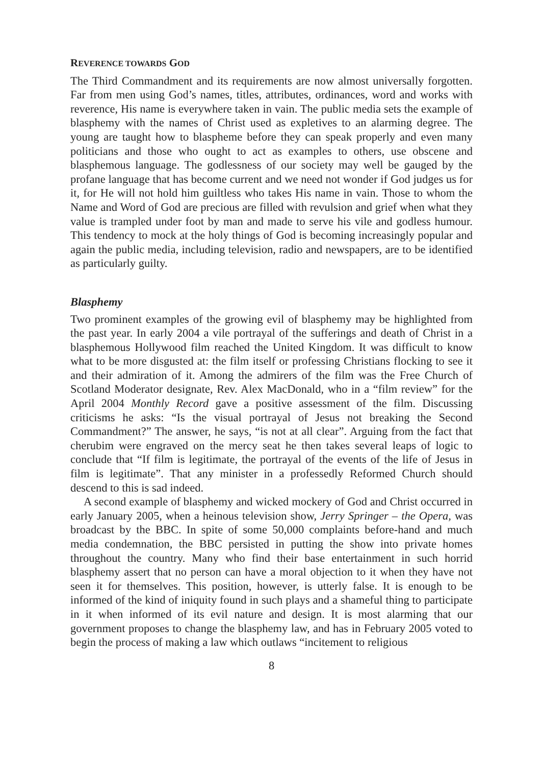REVERENCE TOWARDS GOD
The Third Commandment and its requirements are now almost universally forgotten. Far from men using God’s names, titles, attributes, ordinances, word and works with reverence, His name is everywhere taken in vain. The public media sets the example of blasphemy with the names of Christ used as expletives to an alarming degree. The young are taught how to blaspheme before they can speak properly and even many politicians and those who ought to act as examples to others, use obscene and blasphemous language. The godlessness of our society may well be gauged by the profane language that has become current and we need not wonder if God judges us for it, for He will not hold him guiltless who takes His name in vain. Those to whom the Name and Word of God are precious are filled with revulsion and grief when what they value is trampled under foot by man and made to serve his vile and godless humour. This tendency to mock at the holy things of God is becoming increasingly popular and again the public media, including television, radio and newspapers, are to be identified as particularly guilty.
Blasphemy
Two prominent examples of the growing evil of blasphemy may be highlighted from the past year. In early 2004 a vile portrayal of the sufferings and death of Christ in a blasphemous Hollywood film reached the United Kingdom. It was difficult to know what to be more disgusted at: the film itself or professing Christians flocking to see it and their admiration of it. Among the admirers of the film was the Free Church of Scotland Moderator designate, Rev. Alex MacDonald, who in a “film review” for the April 2004 Monthly Record gave a positive assessment of the film. Discussing criticisms he asks: “Is the visual portrayal of Jesus not breaking the Second Commandment?” The answer, he says, “is not at all clear”. Arguing from the fact that cherubim were engraved on the mercy seat he then takes several leaps of logic to conclude that “If film is legitimate, the portrayal of the events of the life of Jesus in film is legitimate”. That any minister in a professedly Reformed Church should descend to this is sad indeed.
A second example of blasphemy and wicked mockery of God and Christ occurred in early January 2005, when a heinous television show, Jerry Springer – the Opera, was broadcast by the BBC. In spite of some 50,000 complaints before-hand and much media condemnation, the BBC persisted in putting the show into private homes throughout the country. Many who find their base entertainment in such horrid blasphemy assert that no person can have a moral objection to it when they have not seen it for themselves. This position, however, is utterly false. It is enough to be informed of the kind of iniquity found in such plays and a shameful thing to participate in it when informed of its evil nature and design. It is most alarming that our government proposes to change the blasphemy law, and has in February 2005 voted to begin the process of making a law which outlaws “incitement to religious
8